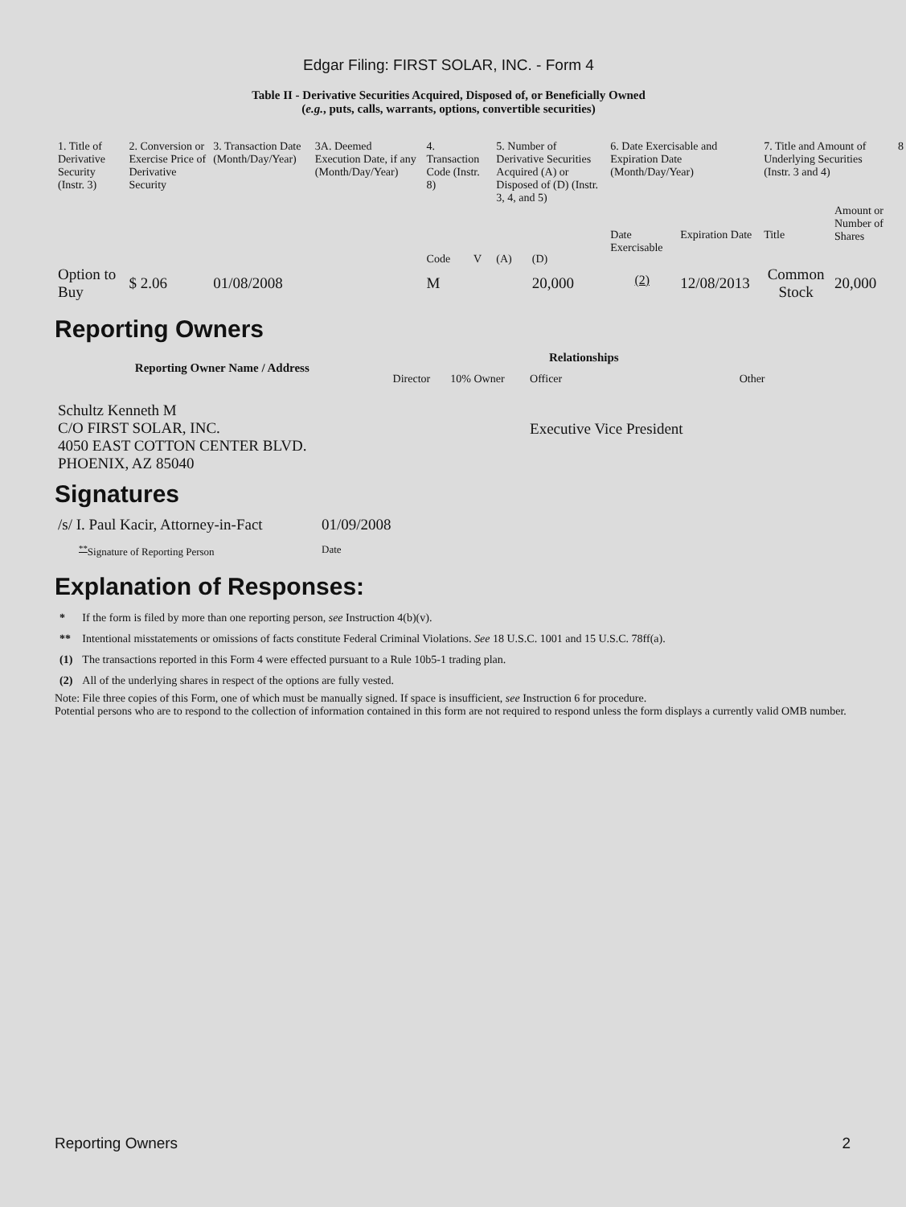Edgar Filing: FIRST SOLAR, INC. - Form 4
Table II - Derivative Securities Acquired, Disposed of, or Beneficially Owned
(e.g., puts, calls, warrants, options, convertible securities)
| 1. Title of Derivative Security (Instr. 3) | 2. Conversion or Exercise Price of Derivative Security | 3. Transaction Date (Month/Day/Year) | 3A. Deemed Execution Date, if any (Month/Day/Year) | 4. Transaction Code (Instr. 8) | | 5. Number of Derivative Securities Acquired (A) or Disposed of (D) (Instr. 3, 4, and 5) | | 6. Date Exercisable and Expiration Date (Month/Day/Year) | | 7. Title and Amount of Underlying Securities (Instr. 3 and 4) | | 8 |
| --- | --- | --- | --- | --- | --- | --- | --- | --- | --- | --- | --- | --- |
| | | | | Code | V | (A) | (D) | Date Exercisable | Expiration Date | Title | Amount or Number of Shares | |
| Option to Buy | $ 2.06 | 01/08/2008 | | M | | | 20,000 | <sup>(2)</sup> | 12/08/2013 | Common Stock | 20,000 | |
Reporting Owners
| Reporting Owner Name / Address | Relationships | | | |
| --- | --- | --- | --- | --- |
| | Director | 10% Owner | Officer | Other |
| Schultz Kenneth M C/O FIRST SOLAR, INC. 4050 EAST COTTON CENTER BLVD. PHOENIX, AZ 85040 | | | Executive Vice President | |
Signatures
| /s/ I. Paul Kacir, Attorney-in-Fact | 01/09/2008 |
| <sup>**</sup> Signature of Reporting Person | Date |
Explanation of Responses:
| * | If the form is filed by more than one reporting person, see Instruction 4(b)(v). |
| ** | Intentional misstatements or omissions of facts constitute Federal Criminal Violations. See 18 U.S.C. 1001 and 15 U.S.C. 78ff(a). |
| (1) | The transactions reported in this Form 4 were effected pursuant to a Rule 10b5-1 trading plan. |
| (2) | All of the underlying shares in respect of the options are fully vested. |
Note: File three copies of this Form, one of which must be manually signed. If space is insufficient, see Instruction 6 for procedure.
Potential persons who are to respond to the collection of information contained in this form are not required to respond unless the form displays a currently valid OMB number.
Reporting Owners 2